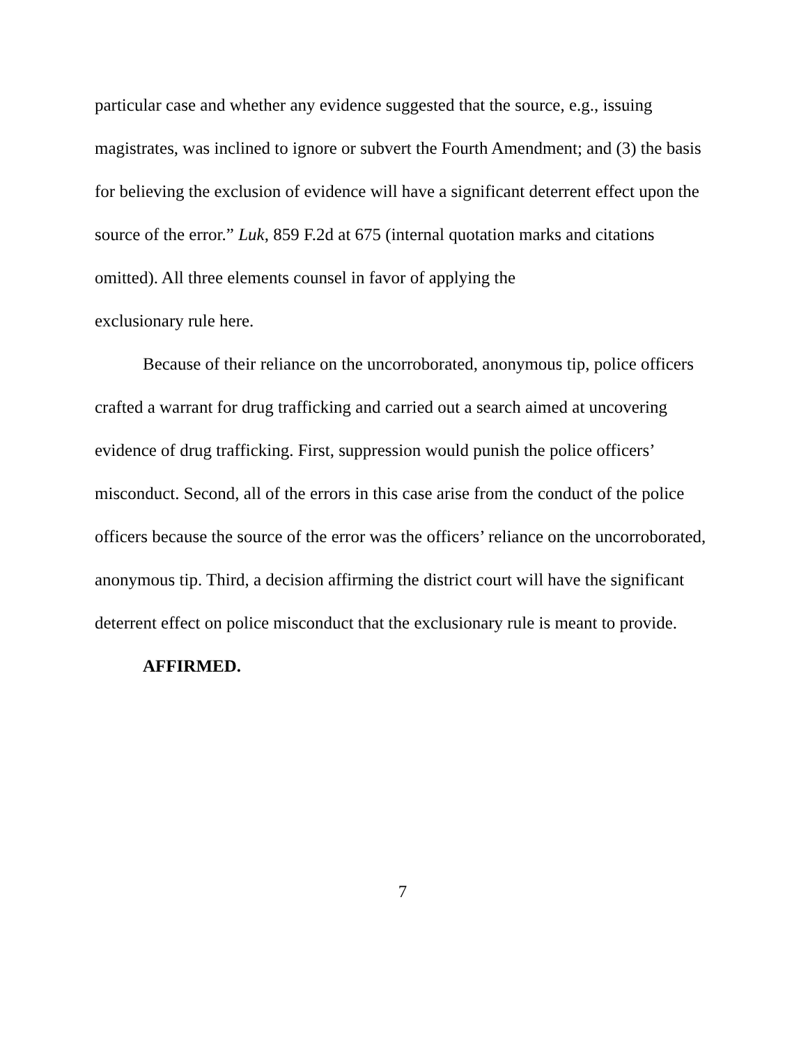particular case and whether any evidence suggested that the source, e.g., issuing magistrates, was inclined to ignore or subvert the Fourth Amendment; and (3) the basis for believing the exclusion of evidence will have a significant deterrent effect upon the source of the error.” Luk, 859 F.2d at 675 (internal quotation marks and citations omitted). All three elements counsel in favor of applying the
exclusionary rule here.
Because of their reliance on the uncorroborated, anonymous tip, police officers crafted a warrant for drug trafficking and carried out a search aimed at uncovering evidence of drug trafficking. First, suppression would punish the police officers’ misconduct. Second, all of the errors in this case arise from the conduct of the police officers because the source of the error was the officers’ reliance on the uncorroborated, anonymous tip. Third, a decision affirming the district court will have the significant deterrent effect on police misconduct that the exclusionary rule is meant to provide.
AFFIRMED.
7